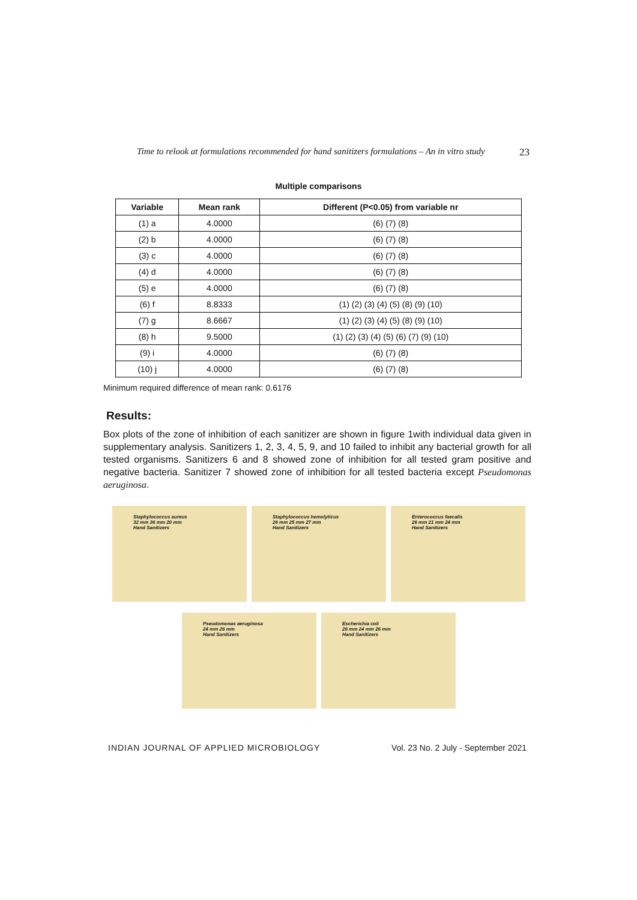Time to relook at formulations recommended for hand sanitizers formulations – An in vitro study 23
Multiple comparisons
| Variable | Mean rank | Different (P<0.05) from variable nr |
| --- | --- | --- |
| (1) a | 4.0000 | (6) (7) (8) |
| (2) b | 4.0000 | (6) (7) (8) |
| (3) c | 4.0000 | (6) (7) (8) |
| (4) d | 4.0000 | (6) (7) (8) |
| (5) e | 4.0000 | (6) (7) (8) |
| (6) f | 8.8333 | (1) (2) (3) (4) (5) (8) (9) (10) |
| (7) g | 8.6667 | (1) (2) (3) (4) (5) (8) (9) (10) |
| (8) h | 9.5000 | (1) (2) (3) (4) (5) (6) (7) (9) (10) |
| (9) i | 4.0000 | (6) (7) (8) |
| (10) j | 4.0000 | (6) (7) (8) |
Minimum required difference of mean rank: 0.6176
Results:
Box plots of the zone of inhibition of each sanitizer are shown in figure 1with individual data given in supplementary analysis. Sanitizers 1, 2, 3, 4, 5, 9, and 10 failed to inhibit any bacterial growth for all tested organisms. Sanitizers 6 and 8 showed zone of inhibition for all tested gram positive and negative bacteria. Sanitizer 7 showed zone of inhibition for all tested bacteria except Pseudomonas aeruginosa.
Staphylococcus aureus
32 mm 36 mm 20 mm
Hand Sanitizers
Staphylococcus hemolyticus
26 mm 25 mm 27 mm
Hand Sanitizers
Enterococcus faecalis
26 mm 21 mm 24 mm
Hand Sanitizers
Pseudomonas aeruginosa
24 mm 26 mm
Hand Sanitizers
Escherichia coli
26 mm 24 mm 26 mm
Hand Sanitizers
INDIAN JOURNAL OF APPLIED MICROBIOLOGY
Vol. 23 No. 2 July - September 2021